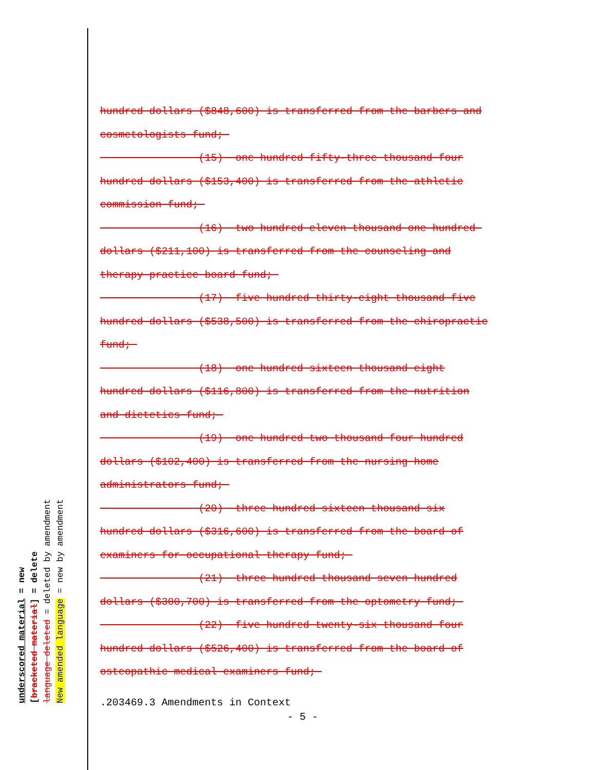hundred dollars ($848,600) is transferred from the barbers and
cosmetologists fund;
(15) one hundred fifty-three thousand four
hundred dollars ($153,400) is transferred from the athletic
commission fund;
(16) two hundred eleven thousand one hundred
dollars ($211,100) is transferred from the counseling and
therapy practice board fund;
(17) five hundred thirty-eight thousand five
hundred dollars ($538,500) is transferred from the chiropractic
fund;
(18) one hundred sixteen thousand eight
hundred dollars ($116,800) is transferred from the nutrition
and dietetics fund;
(19) one hundred two thousand four hundred
dollars ($102,400) is transferred from the nursing home
administrators fund;
(20) three hundred sixteen thousand six
hundred dollars ($316,600) is transferred from the board of
examiners for occupational therapy fund;
(21) three hundred thousand seven hundred
dollars ($300,700) is transferred from the optometry fund;
(22) five hundred twenty-six thousand four
hundred dollars ($526,400) is transferred from the board of
osteopathic medical examiners fund;
.203469.3 Amendments in Context
- 5 -
underscored material = new
[bracketed material] = delete
language deleted = deleted by amendment
New amended language = new by amendment